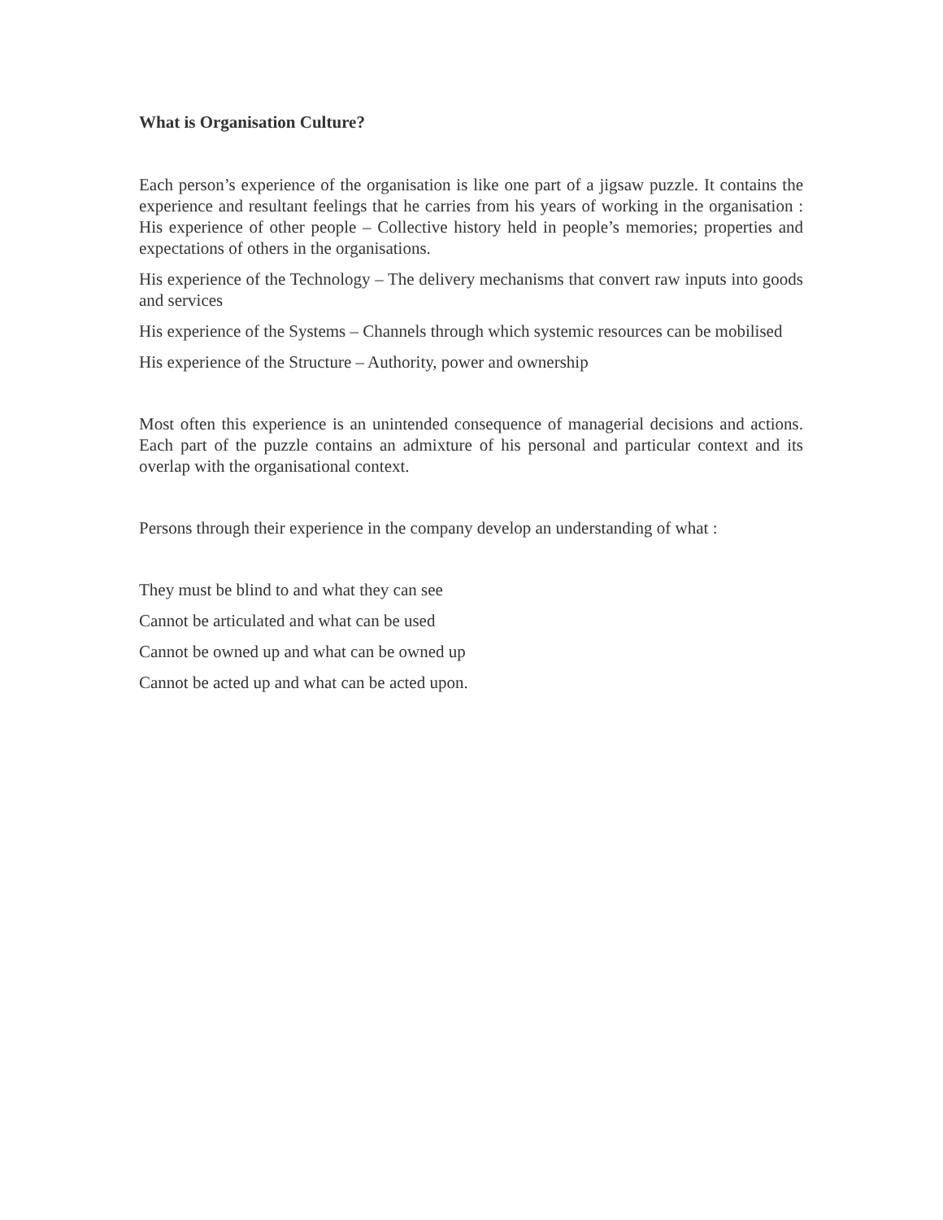What is Organisation Culture?
Each person’s experience of the organisation is like one part of a jigsaw puzzle. It contains the experience and resultant feelings that he carries from his years of working in the organisation : His experience of other people – Collective history held in people’s memories; properties and expectations of others in the organisations.
His experience of the Technology – The delivery mechanisms that convert raw inputs into goods and services
His experience of the Systems – Channels through which systemic resources can be mobilised
His experience of the Structure – Authority, power and ownership
Most often this experience is an unintended consequence of managerial decisions and actions. Each part of the puzzle contains an admixture of his personal and particular context and its overlap with the organisational context.
Persons through their experience in the company develop an understanding of what :
They must be blind to and what they can see
Cannot be articulated and what can be used
Cannot be owned up and what can be owned up
Cannot be acted up and what can be acted upon.